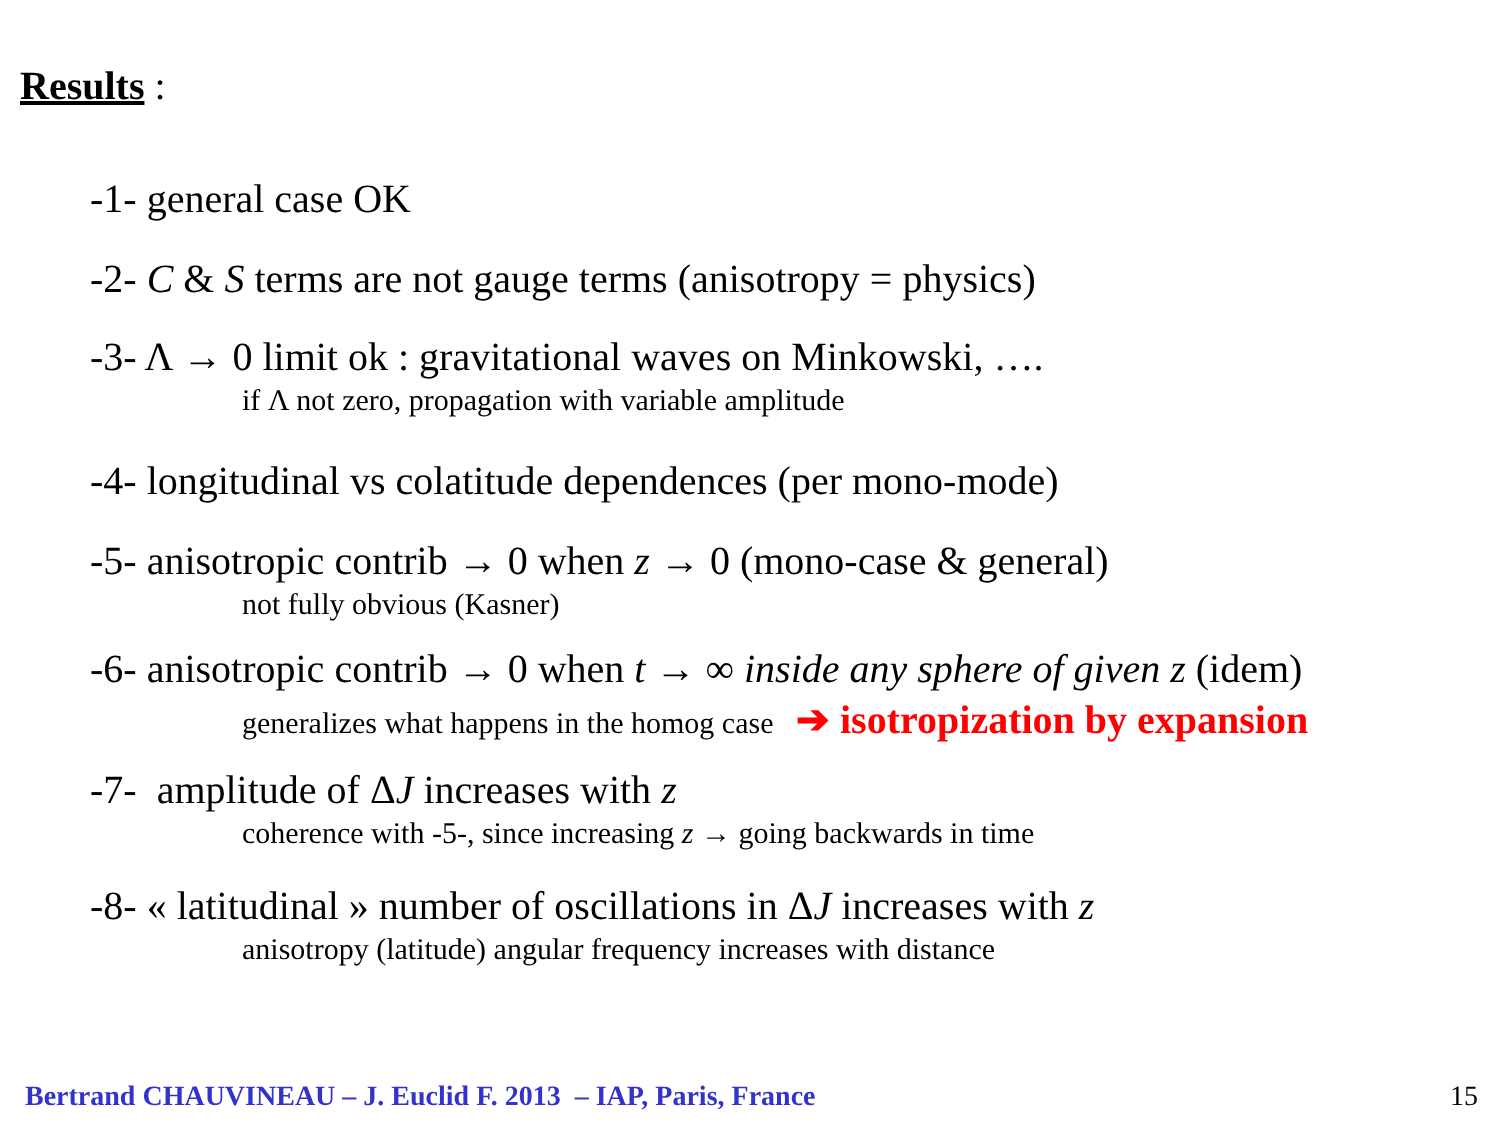Results :
-1- general case OK
-2- C & S terms are not gauge terms (anisotropy = physics)
-3- Λ → 0 limit ok : gravitational waves on Minkowski, ….
if Λ not zero, propagation with variable amplitude
-4- longitudinal vs colatitude dependences (per mono-mode)
-5- anisotropic contrib → 0 when z → 0 (mono-case & general)
not fully obvious (Kasner)
-6- anisotropic contrib → 0 when t → ∞ inside any sphere of given z (idem)
generalizes what happens in the homog case ➔ isotropization by expansion
-7- amplitude of ΔJ increases with z
coherence with -5-, since increasing z → going backwards in time
-8- « latitudinal » number of oscillations in ΔJ increases with z
anisotropy (latitude) angular frequency increases with distance
Bertrand CHAUVINEAU – J. Euclid F. 2013 – IAP, Paris, France
15